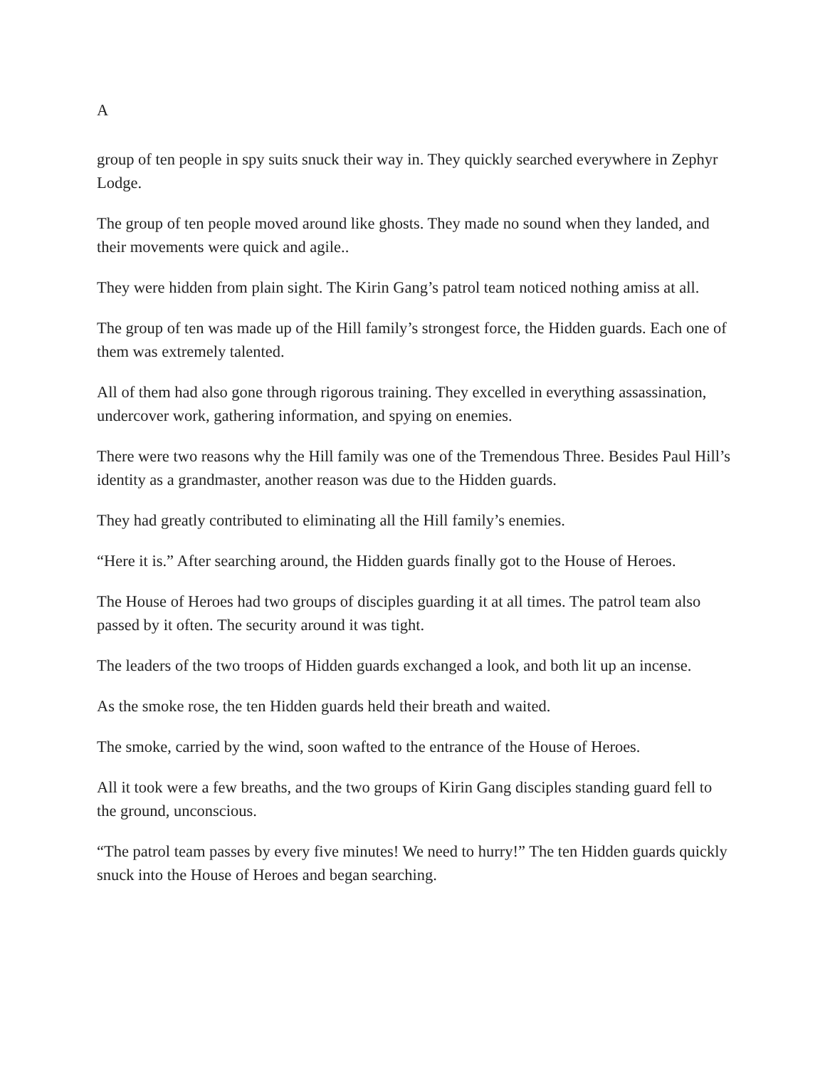A
group of ten people in spy suits snuck their way in. They quickly searched everywhere in Zephyr Lodge.
The group of ten people moved around like ghosts. They made no sound when they landed, and their movements were quick and agile..
They were hidden from plain sight. The Kirin Gang’s patrol team noticed nothing amiss at all.
The group of ten was made up of the Hill family’s strongest force, the Hidden guards. Each one of them was extremely talented.
All of them had also gone through rigorous training. They excelled in everything assassination, undercover work, gathering information, and spying on enemies.
There were two reasons why the Hill family was one of the Tremendous Three. Besides Paul Hill’s identity as a grandmaster, another reason was due to the Hidden guards.
They had greatly contributed to eliminating all the Hill family’s enemies.
“Here it is.” After searching around, the Hidden guards finally got to the House of Heroes.
The House of Heroes had two groups of disciples guarding it at all times. The patrol team also passed by it often. The security around it was tight.
The leaders of the two troops of Hidden guards exchanged a look, and both lit up an incense.
As the smoke rose, the ten Hidden guards held their breath and waited.
The smoke, carried by the wind, soon wafted to the entrance of the House of Heroes.
All it took were a few breaths, and the two groups of Kirin Gang disciples standing guard fell to the ground, unconscious.
“The patrol team passes by every five minutes! We need to hurry!” The ten Hidden guards quickly snuck into the House of Heroes and began searching.